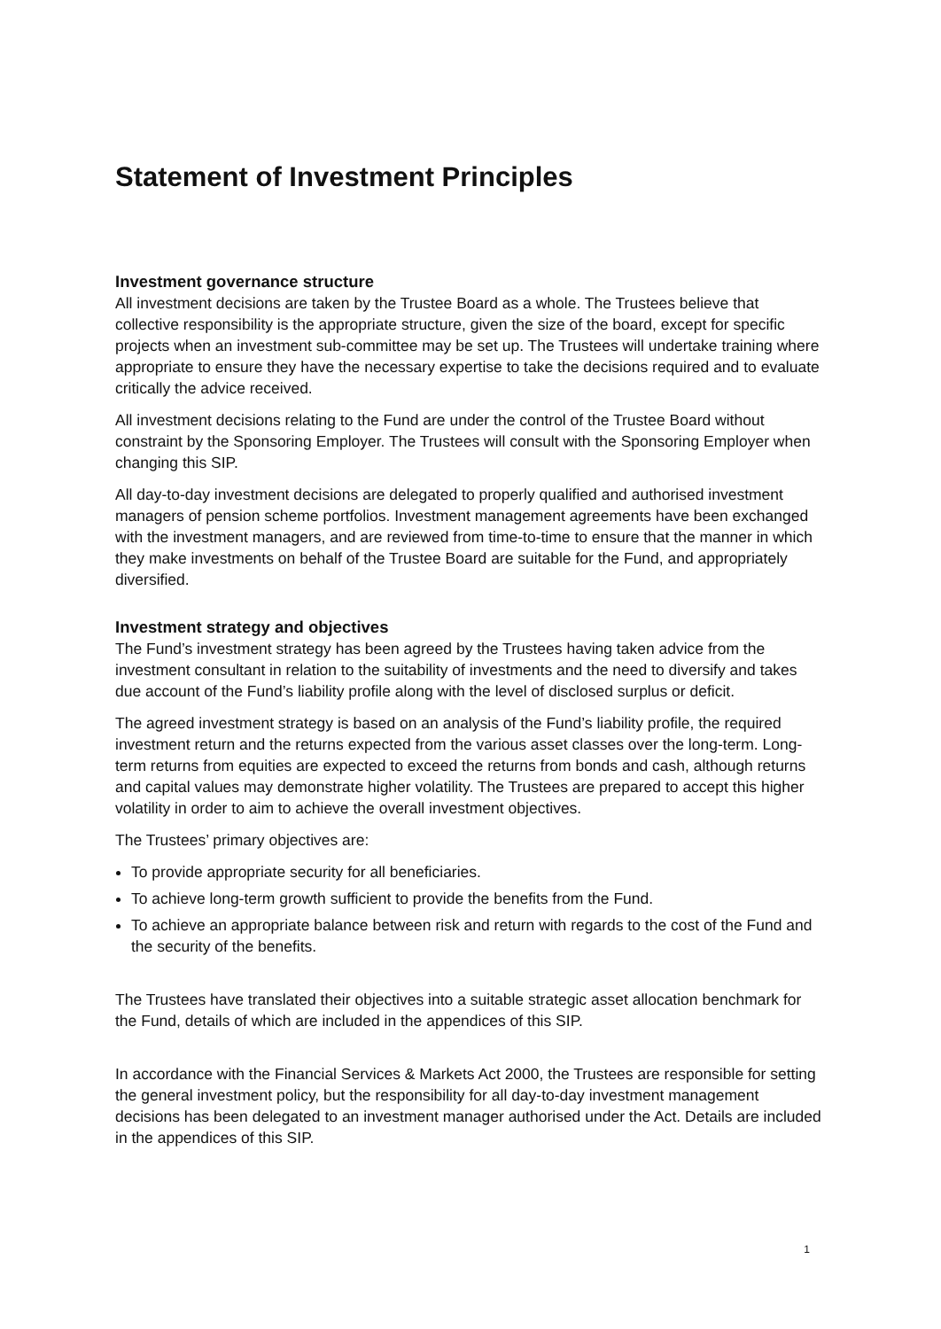Statement of Investment Principles
Investment governance structure
All investment decisions are taken by the Trustee Board as a whole. The Trustees believe that collective responsibility is the appropriate structure, given the size of the board, except for specific projects when an investment sub-committee may be set up. The Trustees will undertake training where appropriate to ensure they have the necessary expertise to take the decisions required and to evaluate critically the advice received.
All investment decisions relating to the Fund are under the control of the Trustee Board without constraint by the Sponsoring Employer. The Trustees will consult with the Sponsoring Employer when changing this SIP.
All day-to-day investment decisions are delegated to properly qualified and authorised investment managers of pension scheme portfolios. Investment management agreements have been exchanged with the investment managers, and are reviewed from time-to-time to ensure that the manner in which they make investments on behalf of the Trustee Board are suitable for the Fund, and appropriately diversified.
Investment strategy and objectives
The Fund’s investment strategy has been agreed by the Trustees having taken advice from the investment consultant in relation to the suitability of investments and the need to diversify and takes due account of the Fund’s liability profile along with the level of disclosed surplus or deficit.
The agreed investment strategy is based on an analysis of the Fund’s liability profile, the required investment return and the returns expected from the various asset classes over the long-term. Long-term returns from equities are expected to exceed the returns from bonds and cash, although returns and capital values may demonstrate higher volatility. The Trustees are prepared to accept this higher volatility in order to aim to achieve the overall investment objectives.
The Trustees’ primary objectives are:
To provide appropriate security for all beneficiaries.
To achieve long-term growth sufficient to provide the benefits from the Fund.
To achieve an appropriate balance between risk and return with regards to the cost of the Fund and the security of the benefits.
The Trustees have translated their objectives into a suitable strategic asset allocation benchmark for the Fund, details of which are included in the appendices of this SIP.
In accordance with the Financial Services & Markets Act 2000, the Trustees are responsible for setting the general investment policy, but the responsibility for all day-to-day investment management decisions has been delegated to an investment manager authorised under the Act. Details are included in the appendices of this SIP.
1